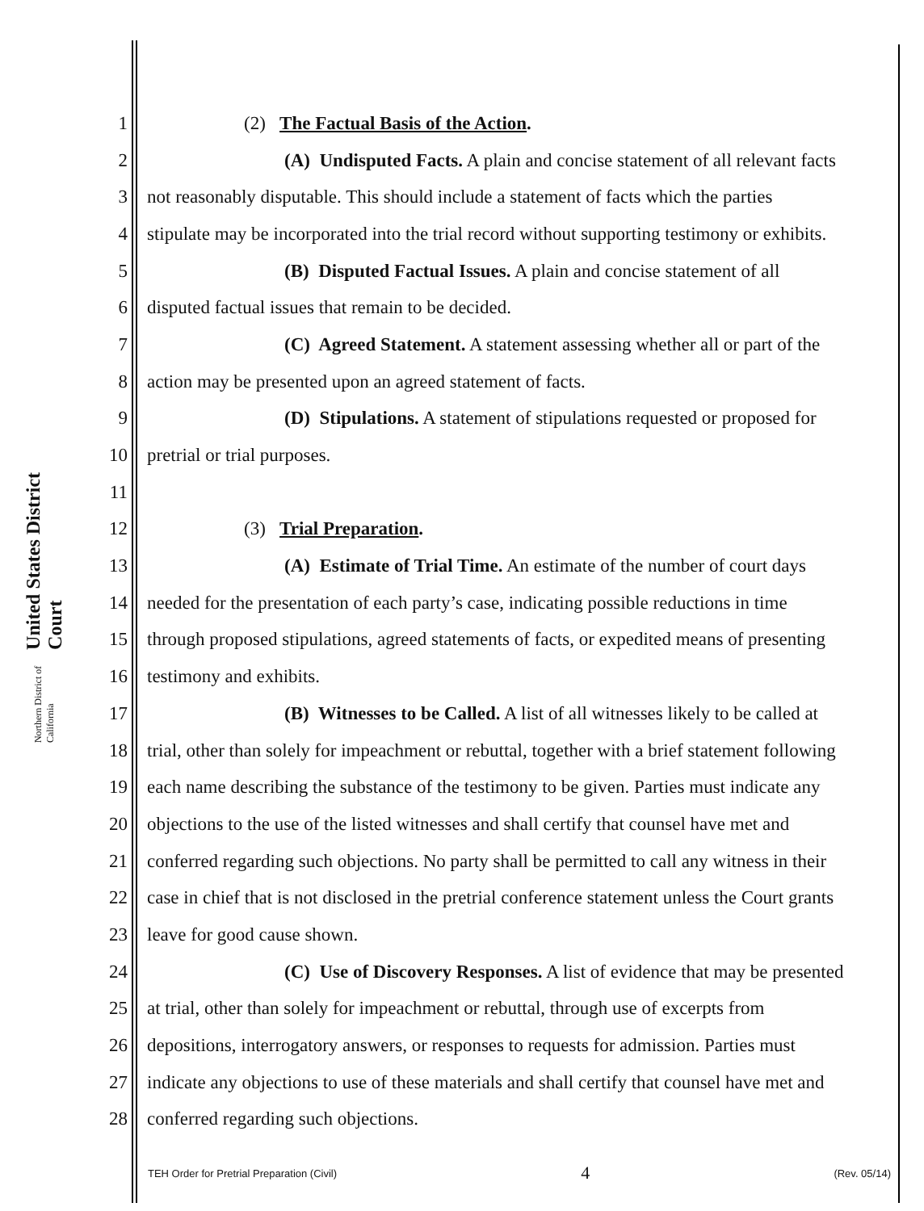United States District Court
Northern District of California
1 (2) The Factual Basis of the Action.
2 (A) Undisputed Facts. A plain and concise statement of all relevant facts
3 not reasonably disputable. This should include a statement of facts which the parties
4 stipulate may be incorporated into the trial record without supporting testimony or exhibits.
5 (B) Disputed Factual Issues. A plain and concise statement of all
6 disputed factual issues that remain to be decided.
7 (C) Agreed Statement. A statement assessing whether all or part of the
8 action may be presented upon an agreed statement of facts.
9 (D) Stipulations. A statement of stipulations requested or proposed for
10 pretrial or trial purposes.
11
12 (3) Trial Preparation.
13 (A) Estimate of Trial Time. An estimate of the number of court days
14 needed for the presentation of each party’s case, indicating possible reductions in time
15 through proposed stipulations, agreed statements of facts, or expedited means of presenting
16 testimony and exhibits.
17 (B) Witnesses to be Called. A list of all witnesses likely to be called at
18 trial, other than solely for impeachment or rebuttal, together with a brief statement following
19 each name describing the substance of the testimony to be given. Parties must indicate any
20 objections to the use of the listed witnesses and shall certify that counsel have met and
21 conferred regarding such objections. No party shall be permitted to call any witness in their
22 case in chief that is not disclosed in the pretrial conference statement unless the Court grants
23 leave for good cause shown.
24 (C) Use of Discovery Responses. A list of evidence that may be presented
25 at trial, other than solely for impeachment or rebuttal, through use of excerpts from
26 depositions, interrogatory answers, or responses to requests for admission. Parties must
27 indicate any objections to use of these materials and shall certify that counsel have met and
28 conferred regarding such objections.
TEH Order for Pretrial Preparation (Civil) 4 (Rev. 05/14)